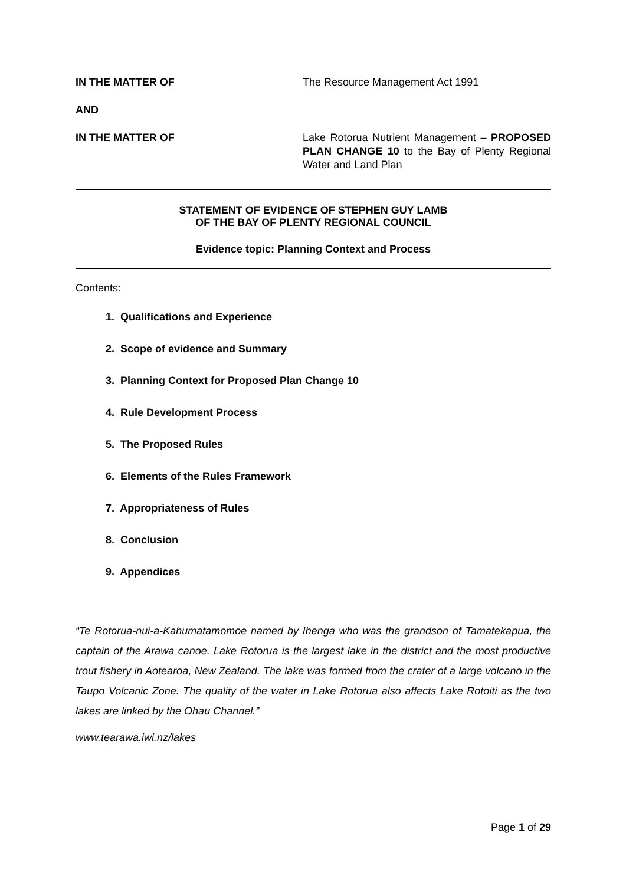IN THE MATTER OF The Resource Management Act 1991
AND
IN THE MATTER OF Lake Rotorua Nutrient Management – PROPOSED PLAN CHANGE 10 to the Bay of Plenty Regional Water and Land Plan
STATEMENT OF EVIDENCE OF STEPHEN GUY LAMB
OF THE BAY OF PLENTY REGIONAL COUNCIL
Evidence topic: Planning Context and Process
Contents:
1. Qualifications and Experience
2. Scope of evidence and Summary
3. Planning Context for Proposed Plan Change 10
4. Rule Development Process
5. The Proposed Rules
6. Elements of the Rules Framework
7. Appropriateness of Rules
8. Conclusion
9. Appendices
“Te Rotorua-nui-a-Kahumatamomoe named by Ihenga who was the grandson of Tamatekapua, the captain of the Arawa canoe. Lake Rotorua is the largest lake in the district and the most productive trout fishery in Aotearoa, New Zealand. The lake was formed from the crater of a large volcano in the Taupo Volcanic Zone. The quality of the water in Lake Rotorua also affects Lake Rotoiti as the two lakes are linked by the Ohau Channel.”
www.tearawa.iwi.nz/lakes
Page 1 of 29